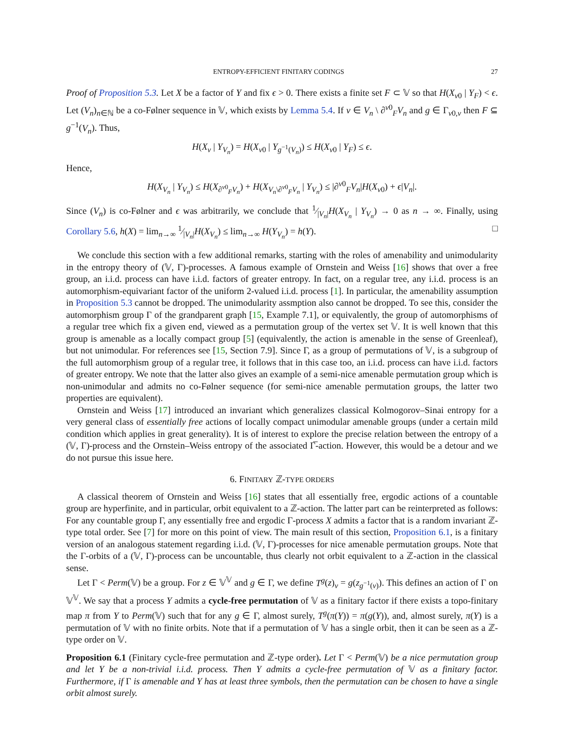ENTROPY-EFFICIENT FINITARY CODINGS 27
Proof of Proposition 5.3. Let X be a factor of Y and fix ϵ > 0. There exists a finite set F ⊂ 𝕍 so that H(X<sub>v0</sub> | Y<sub>F</sub>) < ϵ. Let (V<sub>n</sub>)<sub>n∈ℕ</sub> be a co-Følner sequence in 𝕍, which exists by Lemma 5.4. If v ∈ V<sub>n</sub> \ ∂<sup>v0</sup><sub>F</sub>V<sub>n</sub> and g ∈ Γ<sub>v0,v</sub> then F ⊆ g<sup>−1</sup>(V<sub>n</sub>). Thus,
H(X<sub>v</sub> | Y<sub>V<sub>n</sub></sub>) = H(X<sub>v0</sub> | Y<sub>g<sup>−1</sup>(V<sub>n</sub>)</sub>) ≤ H(X<sub>v0</sub> | Y<sub>F</sub>) ≤ ϵ.
Hence,
H(X<sub>V<sub>n</sub></sub> | Y<sub>V<sub>n</sub></sub>) ≤ H(X<sub>∂<sup>v0</sup><sub>F</sub>V<sub>n</sub></sub>) + H(X<sub>V<sub>n</sub>\∂<sup>v0</sup><sub>F</sub>V<sub>n</sub></sub> | Y<sub>V<sub>n</sub></sub>) ≤ |∂<sup>v0</sup><sub>F</sub>V<sub>n</sub>|H(X<sub>v0</sub>) + ϵ|V<sub>n</sub>|.
Since (V<sub>n</sub>) is co-Følner and ϵ was arbitrarily, we conclude that 1⁄|V<sub>n</sub>|H(X<sub>V<sub>n</sub></sub> | Y<sub>V<sub>n</sub></sub>) → 0 as n → ∞. Finally, using Corollary 5.6, h(X) = lim<sub>n→∞</sub> 1⁄|V<sub>n</sub>|H(X<sub>V<sub>n</sub></sub>) ≤ lim<sub>n→∞</sub> H(Y<sub>V<sub>n</sub></sub>) = h(Y). □
We conclude this section with a few additional remarks, starting with the roles of amenability and unimodularity in the entropy theory of (𝕍, Γ)-processes. A famous example of Ornstein and Weiss [16] shows that over a free group, an i.i.d. process can have i.i.d. factors of greater entropy. In fact, on a regular tree, any i.i.d. process is an automorphism-equivariant factor of the uniform 2-valued i.i.d. process [1]. In particular, the amenability assumption in Proposition 5.3 cannot be dropped. The unimodularity assmption also cannot be dropped. To see this, consider the automorphism group Γ of the grandparent graph [15, Example 7.1], or equivalently, the group of automorphisms of a regular tree which fix a given end, viewed as a permutation group of the vertex set 𝕍. It is well known that this group is amenable as a locally compact group [5] (equivalently, the action is amenable in the sense of Greenleaf), but not unimodular. For references see [15, Section 7.9]. Since Γ, as a group of permutations of 𝕍, is a subgroup of the full automorphism group of a regular tree, it follows that in this case too, an i.i.d. process can have i.i.d. factors of greater entropy. We note that the latter also gives an example of a semi-nice amenable permutation group which is non-unimodular and admits no co-Følner sequence (for semi-nice amenable permutation groups, the latter two properties are equivalent).
Ornstein and Weiss [17] introduced an invariant which generalizes classical Kolmogorov–Sinai entropy for a very general class of essentially free actions of locally compact unimodular amenable groups (under a certain mild condition which applies in great generality). It is of interest to explore the precise relation between the entropy of a (𝕍, Γ)-process and the Ornstein–Weiss entropy of the associated Γ̅-action. However, this would be a detour and we do not pursue this issue here.
6. FINITARY ℤ-TYPE ORDERS
A classical theorem of Ornstein and Weiss [16] states that all essentially free, ergodic actions of a countable group are hyperfinite, and in particular, orbit equivalent to a ℤ-action. The latter part can be reinterpreted as follows: For any countable group Γ, any essentially free and ergodic Γ-process X admits a factor that is a random invariant ℤ-type total order. See [7] for more on this point of view. The main result of this section, Proposition 6.1, is a finitary version of an analogous statement regarding i.i.d. (𝕍, Γ)-processes for nice amenable permutation groups. Note that the Γ-orbits of a (𝕍, Γ)-process can be uncountable, thus clearly not orbit equivalent to a ℤ-action in the classical sense.
Let Γ < Perm(𝕍) be a group. For z ∈ 𝕍<sup>𝕍</sup> and g ∈ Γ, we define T<sup>g</sup>(z)<sub>v</sub> = g(z<sub>g<sup>−1</sup>(v)</sub>). This defines an action of Γ on 𝕍<sup>𝕍</sup>. We say that a process Y admits a cycle-free permutation of 𝕍 as a finitary factor if there exists a topo-finitary map π from Y to Perm(𝕍) such that for any g ∈ Γ, almost surely, T<sup>g</sup>(π(Y)) = π(g(Y)), and, almost surely, π(Y) is a permutation of 𝕍 with no finite orbits. Note that if a permutation of 𝕍 has a single orbit, then it can be seen as a ℤ-type order on 𝕍.
Proposition 6.1 (Finitary cycle-free permutation and ℤ-type order). Let Γ < Perm(𝕍) be a nice permutation group and let Y be a non-trivial i.i.d. process. Then Y admits a cycle-free permutation of 𝕍 as a finitary factor. Furthermore, if Γ is amenable and Y has at least three symbols, then the permutation can be chosen to have a single orbit almost surely.